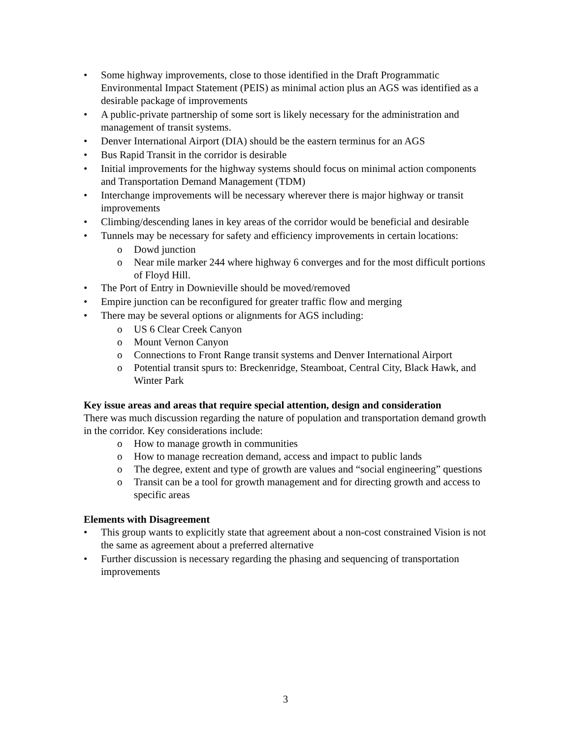• Some highway improvements, close to those identified in the Draft Programmatic Environmental Impact Statement (PEIS) as minimal action plus an AGS was identified as a desirable package of improvements
• A public-private partnership of some sort is likely necessary for the administration and management of transit systems.
• Denver International Airport (DIA) should be the eastern terminus for an AGS
• Bus Rapid Transit in the corridor is desirable
• Initial improvements for the highway systems should focus on minimal action components and Transportation Demand Management (TDM)
• Interchange improvements will be necessary wherever there is major highway or transit improvements
• Climbing/descending lanes in key areas of the corridor would be beneficial and desirable
• Tunnels may be necessary for safety and efficiency improvements in certain locations:
o Dowd junction
o Near mile marker 244 where highway 6 converges and for the most difficult portions of Floyd Hill.
• The Port of Entry in Downieville should be moved/removed
• Empire junction can be reconfigured for greater traffic flow and merging
• There may be several options or alignments for AGS including:
o US 6 Clear Creek Canyon
o Mount Vernon Canyon
o Connections to Front Range transit systems and Denver International Airport
o Potential transit spurs to: Breckenridge, Steamboat, Central City, Black Hawk, and Winter Park
Key issue areas and areas that require special attention, design and consideration
There was much discussion regarding the nature of population and transportation demand growth in the corridor. Key considerations include:
o How to manage growth in communities
o How to manage recreation demand, access and impact to public lands
o The degree, extent and type of growth are values and “social engineering” questions
o Transit can be a tool for growth management and for directing growth and access to specific areas
Elements with Disagreement
• This group wants to explicitly state that agreement about a non-cost constrained Vision is not the same as agreement about a preferred alternative
• Further discussion is necessary regarding the phasing and sequencing of transportation improvements
3